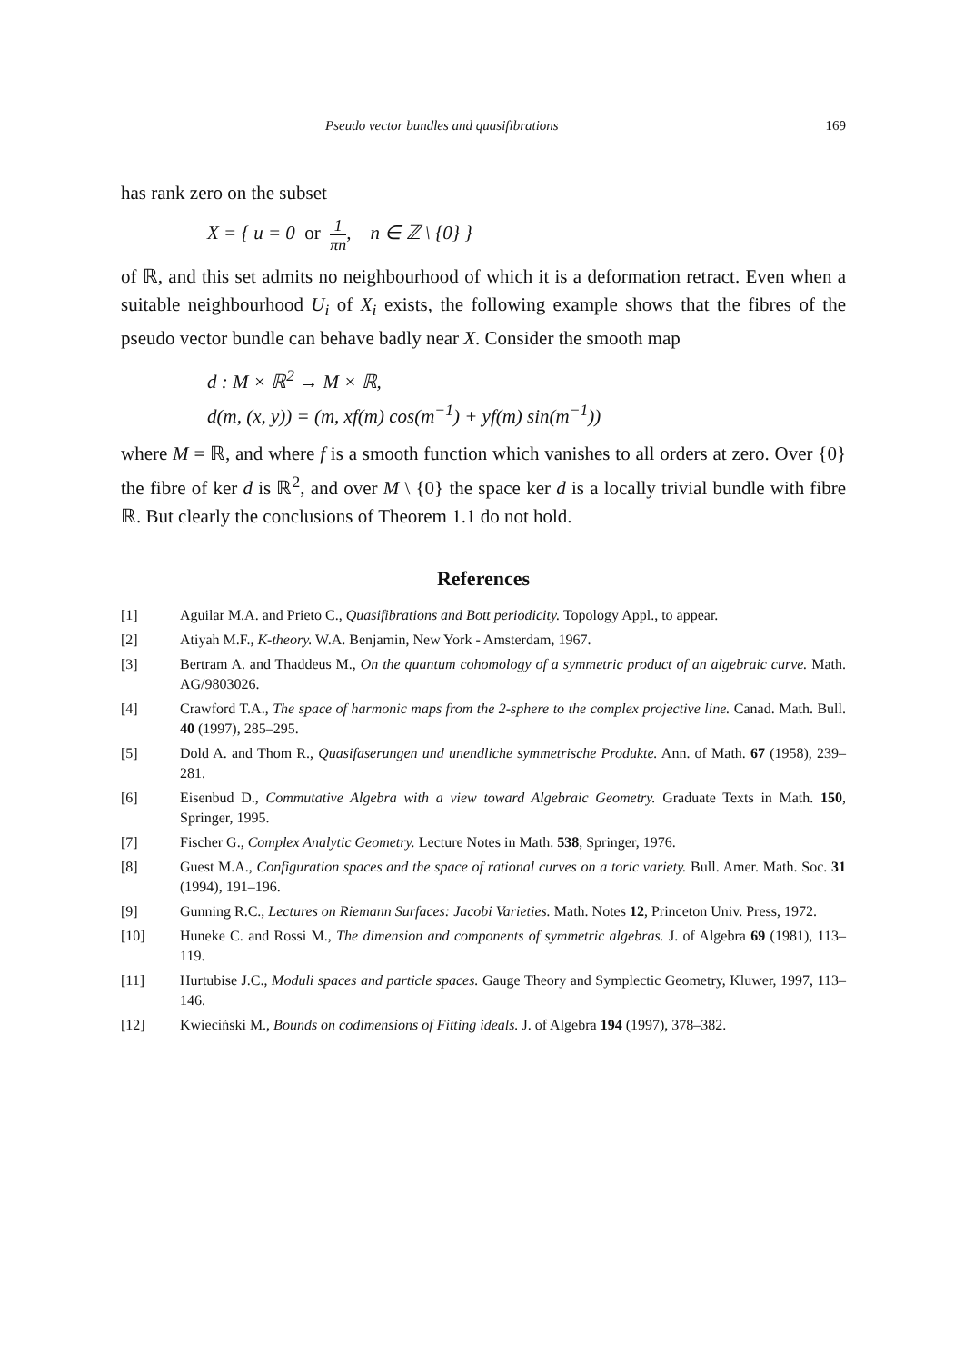Pseudo vector bundles and quasifibrations 169
has rank zero on the subset
X = { u = 0 or 1 πn, n ∈ ℤ \ {0} }
of ℝ, and this set admits no neighbourhood of which it is a deformation retract. Even when a suitable neighbourhood U<sub>i</sub> of X<sub>i</sub> exists, the following example shows that the fibres of the pseudo vector bundle can behave badly near X. Consider the smooth map
d : M × ℝ<sup>2</sup> → M × ℝ,
d(m, (x, y)) = (m, xf(m) cos(m<sup>−1</sup>) + yf(m) sin(m<sup>−1</sup>))
where M = ℝ, and where f is a smooth function which vanishes to all orders at zero. Over {0} the fibre of ker d is ℝ<sup>2</sup>, and over M \ {0} the space ker d is a locally trivial bundle with fibre ℝ. But clearly the conclusions of Theorem 1.1 do not hold.
References
[1] Aguilar M.A. and Prieto C., Quasifibrations and Bott periodicity. Topology Appl., to appear.
[2] Atiyah M.F., K-theory. W.A. Benjamin, New York - Amsterdam, 1967.
[3] Bertram A. and Thaddeus M., On the quantum cohomology of a symmetric product of an algebraic curve. Math. AG/9803026.
[4] Crawford T.A., The space of harmonic maps from the 2-sphere to the complex projective line. Canad. Math. Bull. 40 (1997), 285–295.
[5] Dold A. and Thom R., Quasifaserungen und unendliche symmetrische Produkte. Ann. of Math. 67 (1958), 239–281.
[6] Eisenbud D., Commutative Algebra with a view toward Algebraic Geometry. Graduate Texts in Math. 150, Springer, 1995.
[7] Fischer G., Complex Analytic Geometry. Lecture Notes in Math. 538, Springer, 1976.
[8] Guest M.A., Configuration spaces and the space of rational curves on a toric variety. Bull. Amer. Math. Soc. 31 (1994), 191–196.
[9] Gunning R.C., Lectures on Riemann Surfaces: Jacobi Varieties. Math. Notes 12, Princeton Univ. Press, 1972.
[10] Huneke C. and Rossi M., The dimension and components of symmetric algebras. J. of Algebra 69 (1981), 113–119.
[11] Hurtubise J.C., Moduli spaces and particle spaces. Gauge Theory and Symplectic Geometry, Kluwer, 1997, 113–146.
[12] Kwieciński M., Bounds on codimensions of Fitting ideals. J. of Algebra 194 (1997), 378–382.